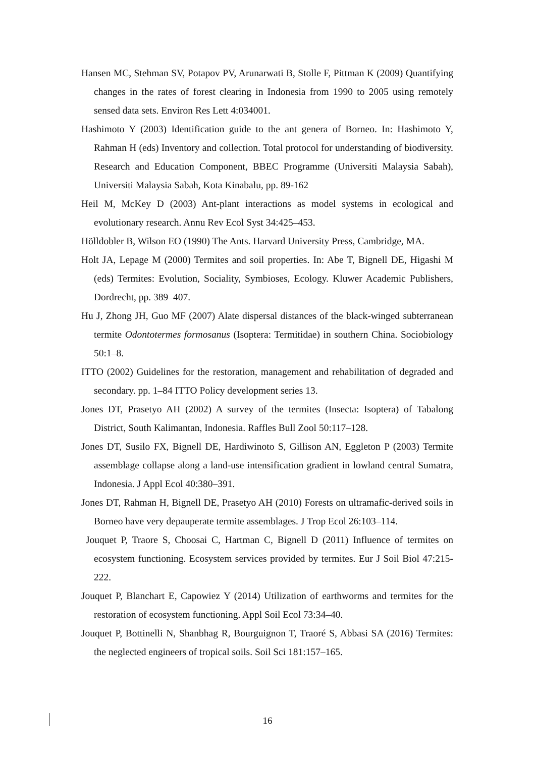Hansen MC, Stehman SV, Potapov PV, Arunarwati B, Stolle F, Pittman K (2009) Quantifying changes in the rates of forest clearing in Indonesia from 1990 to 2005 using remotely sensed data sets. Environ Res Lett 4:034001.
Hashimoto Y (2003) Identification guide to the ant genera of Borneo. In: Hashimoto Y, Rahman H (eds) Inventory and collection. Total protocol for understanding of biodiversity. Research and Education Component, BBEC Programme (Universiti Malaysia Sabah), Universiti Malaysia Sabah, Kota Kinabalu, pp. 89-162
Heil M, McKey D (2003) Ant-plant interactions as model systems in ecological and evolutionary research. Annu Rev Ecol Syst 34:425–453.
Hölldobler B, Wilson EO (1990) The Ants. Harvard University Press, Cambridge, MA.
Holt JA, Lepage M (2000) Termites and soil properties. In: Abe T, Bignell DE, Higashi M (eds) Termites: Evolution, Sociality, Symbioses, Ecology. Kluwer Academic Publishers, Dordrecht, pp. 389–407.
Hu J, Zhong JH, Guo MF (2007) Alate dispersal distances of the black-winged subterranean termite Odontotermes formosanus (Isoptera: Termitidae) in southern China. Sociobiology 50:1–8.
ITTO (2002) Guidelines for the restoration, management and rehabilitation of degraded and secondary. pp. 1–84 ITTO Policy development series 13.
Jones DT, Prasetyo AH (2002) A survey of the termites (Insecta: Isoptera) of Tabalong District, South Kalimantan, Indonesia. Raffles Bull Zool 50:117–128.
Jones DT, Susilo FX, Bignell DE, Hardiwinoto S, Gillison AN, Eggleton P (2003) Termite assemblage collapse along a land-use intensification gradient in lowland central Sumatra, Indonesia. J Appl Ecol 40:380–391.
Jones DT, Rahman H, Bignell DE, Prasetyo AH (2010) Forests on ultramafic-derived soils in Borneo have very depauperate termite assemblages. J Trop Ecol 26:103–114.
Jouquet P, Traore S, Choosai C, Hartman C, Bignell D (2011) Influence of termites on ecosystem functioning. Ecosystem services provided by termites. Eur J Soil Biol 47:215-222.
Jouquet P, Blanchart E, Capowiez Y (2014) Utilization of earthworms and termites for the restoration of ecosystem functioning. Appl Soil Ecol 73:34–40.
Jouquet P, Bottinelli N, Shanbhag R, Bourguignon T, Traoré S, Abbasi SA (2016) Termites: the neglected engineers of tropical soils. Soil Sci 181:157–165.
16